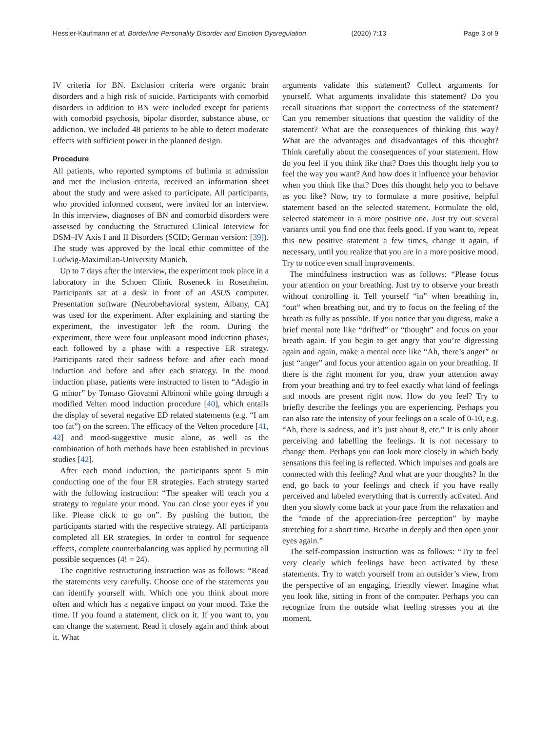Hessler-Kaufmann et al. Borderline Personality Disorder and Emotion Dysregulation (2020) 7:13 Page 3 of 9
IV criteria for BN. Exclusion criteria were organic brain disorders and a high risk of suicide. Participants with comorbid disorders in addition to BN were included except for patients with comorbid psychosis, bipolar disorder, substance abuse, or addiction. We included 48 patients to be able to detect moderate effects with sufficient power in the planned design.
Procedure
All patients, who reported symptoms of bulimia at admission and met the inclusion criteria, received an information sheet about the study and were asked to participate. All participants, who provided informed consent, were invited for an interview. In this interview, diagnoses of BN and comorbid disorders were assessed by conducting the Structured Clinical Interview for DSM–IV Axis I and II Disorders (SCID; German version: [39]). The study was approved by the local ethic committee of the Ludwig-Maximilian-University Munich.
Up to 7 days after the interview, the experiment took place in a laboratory in the Schoen Clinic Roseneck in Rosenheim. Participants sat at a desk in front of an ASUS computer. Presentation software (Neurobehavioral system, Albany, CA) was used for the experiment. After explaining and starting the experiment, the investigator left the room. During the experiment, there were four unpleasant mood induction phases, each followed by a phase with a respective ER strategy. Participants rated their sadness before and after each mood induction and before and after each strategy. In the mood induction phase, patients were instructed to listen to “Adagio in G minor” by Tomaso Giovanni Albinoni while going through a modified Velten mood induction procedure [40], which entails the display of several negative ED related statements (e.g. “I am too fat”) on the screen. The efficacy of the Velten procedure [41, 42] and mood-suggestive music alone, as well as the combination of both methods have been established in previous studies [42].
After each mood induction, the participants spent 5 min conducting one of the four ER strategies. Each strategy started with the following instruction: “The speaker will teach you a strategy to regulate your mood. You can close your eyes if you like. Please click to go on”. By pushing the button, the participants started with the respective strategy. All participants completed all ER strategies. In order to control for sequence effects, complete counterbalancing was applied by permuting all possible sequences (4! = 24).
The cognitive restructuring instruction was as follows: “Read the statements very carefully. Choose one of the statements you can identify yourself with. Which one you think about more often and which has a negative impact on your mood. Take the time. If you found a statement, click on it. If you want to, you can change the statement. Read it closely again and think about it. What
arguments validate this statement? Collect arguments for yourself. What arguments invalidate this statement? Do you recall situations that support the correctness of the statement? Can you remember situations that question the validity of the statement? What are the consequences of thinking this way? What are the advantages and disadvantages of this thought? Think carefully about the consequences of your statement. How do you feel if you think like that? Does this thought help you to feel the way you want? And how does it influence your behavior when you think like that? Does this thought help you to behave as you like? Now, try to formulate a more positive, helpful statement based on the selected statement. Formulate the old, selected statement in a more positive one. Just try out several variants until you find one that feels good. If you want to, repeat this new positive statement a few times, change it again, if necessary, until you realize that you are in a more positive mood. Try to notice even small improvements.
The mindfulness instruction was as follows: “Please focus your attention on your breathing. Just try to observe your breath without controlling it. Tell yourself “in” when breathing in, “out” when breathing out, and try to focus on the feeling of the breath as fully as possible. If you notice that you digress, make a brief mental note like “drifted” or “thought” and focus on your breath again. If you begin to get angry that you’re digressing again and again, make a mental note like “Ah, there’s anger” or just “anger” and focus your attention again on your breathing. If there is the right moment for you, draw your attention away from your breathing and try to feel exactly what kind of feelings and moods are present right now. How do you feel? Try to briefly describe the feelings you are experiencing. Perhaps you can also rate the intensity of your feelings on a scale of 0-10, e.g. “Ah, there is sadness, and it’s just about 8, etc.” It is only about perceiving and labelling the feelings. It is not necessary to change them. Perhaps you can look more closely in which body sensations this feeling is reflected. Which impulses and goals are connected with this feeling? And what are your thoughts? In the end, go back to your feelings and check if you have really perceived and labeled everything that is currently activated. And then you slowly come back at your pace from the relaxation and the “mode of the appreciation-free perception” by maybe stretching for a short time. Breathe in deeply and then open your eyes again.”
The self-compassion instruction was as follows: “Try to feel very clearly which feelings have been activated by these statements. Try to watch yourself from an outsider’s view, from the perspective of an engaging, friendly viewer. Imagine what you look like, sitting in front of the computer. Perhaps you can recognize from the outside what feeling stresses you at the moment.